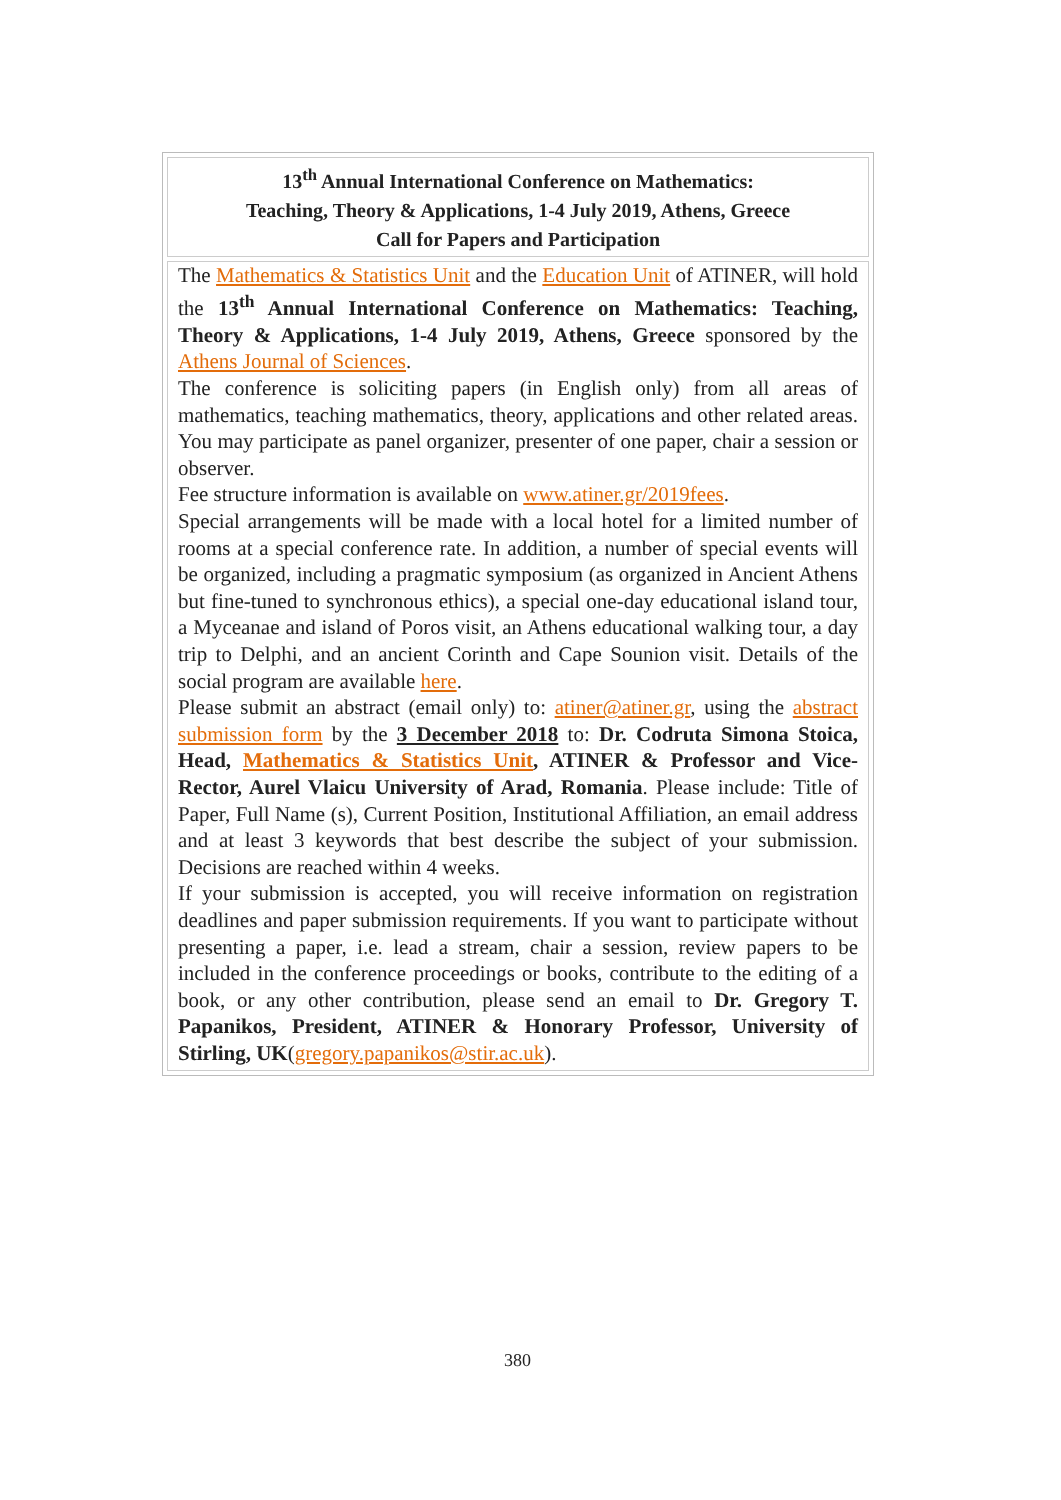13<sup>th</sup> Annual International Conference on Mathematics:
Teaching, Theory & Applications, 1-4 July 2019, Athens, Greece
Call for Papers and Participation
The Mathematics & Statistics Unit and the Education Unit of ATINER, will hold the 13<sup>th</sup> Annual International Conference on Mathematics: Teaching, Theory & Applications, 1-4 July 2019, Athens, Greece sponsored by the Athens Journal of Sciences.
The conference is soliciting papers (in English only) from all areas of mathematics, teaching mathematics, theory, applications and other related areas. You may participate as panel organizer, presenter of one paper, chair a session or observer.
Fee structure information is available on www.atiner.gr/2019fees.
Special arrangements will be made with a local hotel for a limited number of rooms at a special conference rate. In addition, a number of special events will be organized, including a pragmatic symposium (as organized in Ancient Athens but fine-tuned to synchronous ethics), a special one-day educational island tour, a Myceanae and island of Poros visit, an Athens educational walking tour, a day trip to Delphi, and an ancient Corinth and Cape Sounion visit. Details of the social program are available here.
Please submit an abstract (email only) to: atiner@atiner.gr, using the abstract submission form by the 3 December 2018 to: Dr. Codruta Simona Stoica, Head, Mathematics & Statistics Unit, ATINER & Professor and Vice-Rector, Aurel Vlaicu University of Arad, Romania. Please include: Title of Paper, Full Name (s), Current Position, Institutional Affiliation, an email address and at least 3 keywords that best describe the subject of your submission. Decisions are reached within 4 weeks.
If your submission is accepted, you will receive information on registration deadlines and paper submission requirements. If you want to participate without presenting a paper, i.e. lead a stream, chair a session, review papers to be included in the conference proceedings or books, contribute to the editing of a book, or any other contribution, please send an email to Dr. Gregory T. Papanikos, President, ATINER & Honorary Professor, University of Stirling, UK(gregory.papanikos@stir.ac.uk).
380